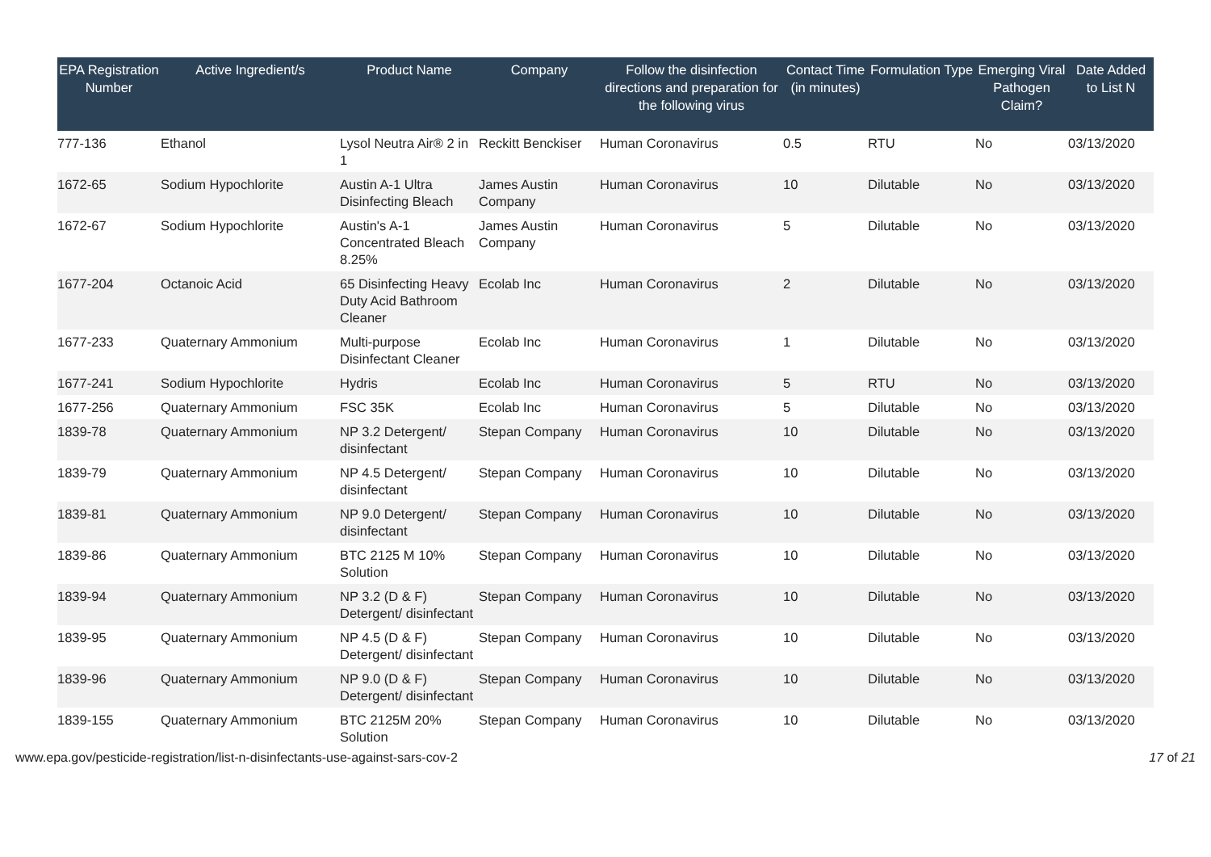| EPA Registration Number | Active Ingredient/s | Product Name | Company | Follow the disinfection directions and preparation for the following virus | Contact Time (in minutes) | Formulation Type | Emerging Viral Pathogen Claim? | Date Added to List N |
| --- | --- | --- | --- | --- | --- | --- | --- | --- |
| 777-136 | Ethanol | Lysol Neutra Air® 2 in 1 | Reckitt Benckiser | Human Coronavirus | 0.5 | RTU | No | 03/13/2020 |
| 1672-65 | Sodium Hypochlorite | Austin A-1 Ultra Disinfecting Bleach | James Austin Company | Human Coronavirus | 10 | Dilutable | No | 03/13/2020 |
| 1672-67 | Sodium Hypochlorite | Austin's A-1 Concentrated Bleach 8.25% | James Austin Company | Human Coronavirus | 5 | Dilutable | No | 03/13/2020 |
| 1677-204 | Octanoic Acid | 65 Disinfecting Heavy Duty Acid Bathroom Cleaner | Ecolab Inc | Human Coronavirus | 2 | Dilutable | No | 03/13/2020 |
| 1677-233 | Quaternary Ammonium | Multi-purpose Disinfectant Cleaner | Ecolab Inc | Human Coronavirus | 1 | Dilutable | No | 03/13/2020 |
| 1677-241 | Sodium Hypochlorite | Hydris | Ecolab Inc | Human Coronavirus | 5 | RTU | No | 03/13/2020 |
| 1677-256 | Quaternary Ammonium | FSC 35K | Ecolab Inc | Human Coronavirus | 5 | Dilutable | No | 03/13/2020 |
| 1839-78 | Quaternary Ammonium | NP 3.2 Detergent/ disinfectant | Stepan Company | Human Coronavirus | 10 | Dilutable | No | 03/13/2020 |
| 1839-79 | Quaternary Ammonium | NP 4.5 Detergent/ disinfectant | Stepan Company | Human Coronavirus | 10 | Dilutable | No | 03/13/2020 |
| 1839-81 | Quaternary Ammonium | NP 9.0 Detergent/ disinfectant | Stepan Company | Human Coronavirus | 10 | Dilutable | No | 03/13/2020 |
| 1839-86 | Quaternary Ammonium | BTC 2125 M 10% Solution | Stepan Company | Human Coronavirus | 10 | Dilutable | No | 03/13/2020 |
| 1839-94 | Quaternary Ammonium | NP 3.2 (D & F) Detergent/ disinfectant | Stepan Company | Human Coronavirus | 10 | Dilutable | No | 03/13/2020 |
| 1839-95 | Quaternary Ammonium | NP 4.5 (D & F) Detergent/ disinfectant | Stepan Company | Human Coronavirus | 10 | Dilutable | No | 03/13/2020 |
| 1839-96 | Quaternary Ammonium | NP 9.0 (D & F) Detergent/ disinfectant | Stepan Company | Human Coronavirus | 10 | Dilutable | No | 03/13/2020 |
| 1839-155 | Quaternary Ammonium | BTC 2125M 20% Solution | Stepan Company | Human Coronavirus | 10 | Dilutable | No | 03/13/2020 |
www.epa.gov/pesticide-registration/list-n-disinfectants-use-against-sars-cov-2 17 of 21